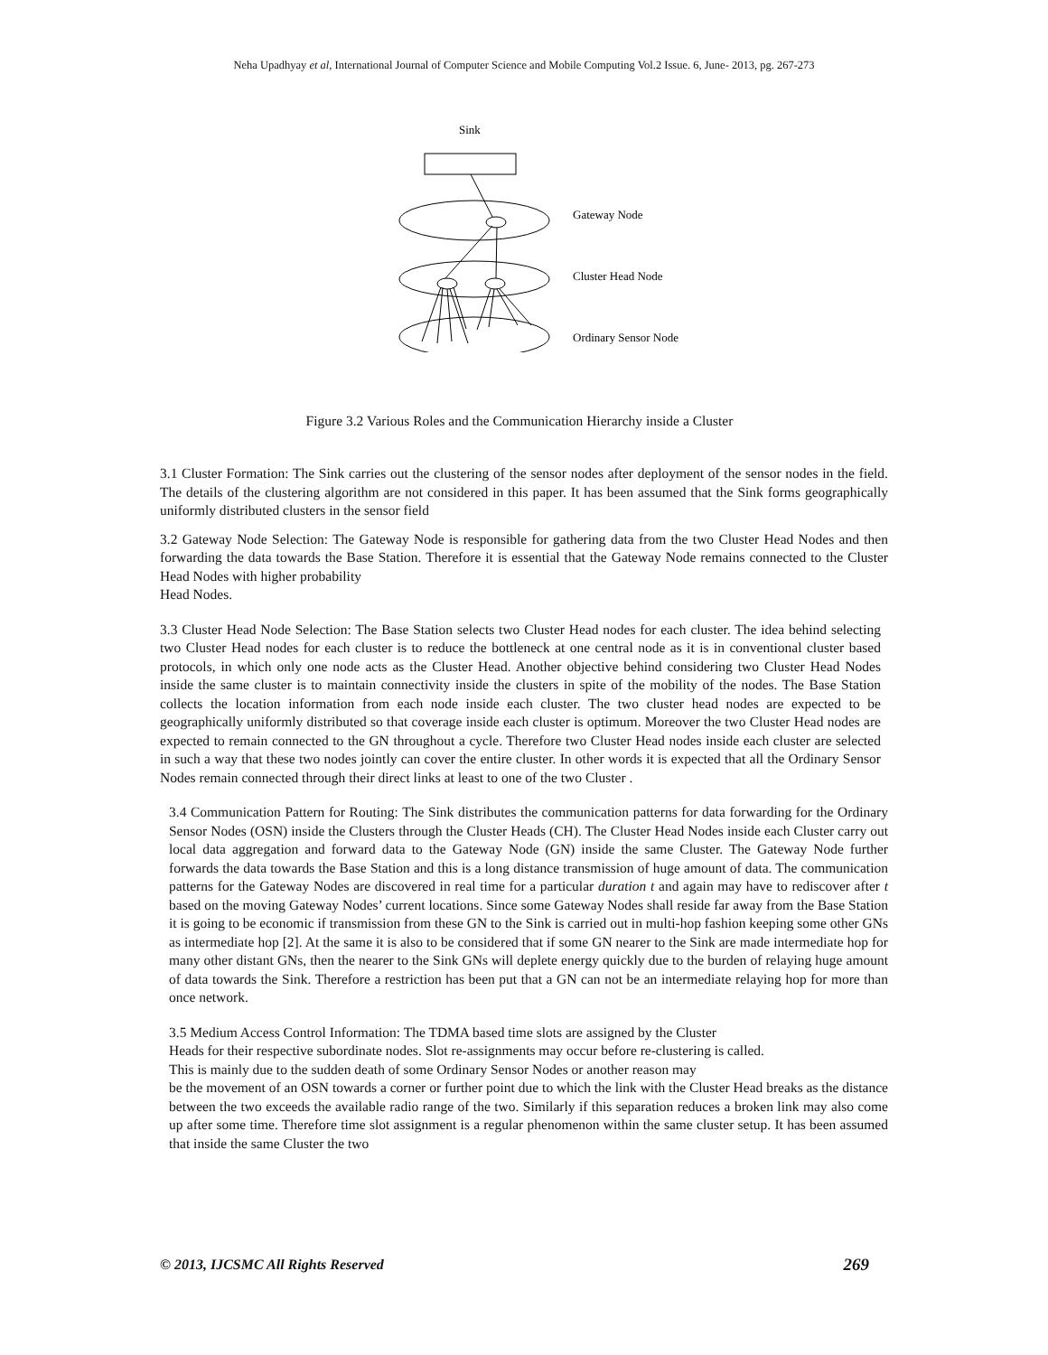Neha Upadhyay et al, International Journal of Computer Science and Mobile Computing Vol.2 Issue. 6, June- 2013, pg. 267-273
Sink
Gateway Node
Cluster Head Node
Ordinary Sensor Node
Figure 3.2 Various Roles and the Communication Hierarchy inside a Cluster
3.1 Cluster Formation: The Sink carries out the clustering of the sensor nodes after deployment of the sensor nodes in the field. The details of the clustering algorithm are not considered in this paper. It has been assumed that the Sink forms geographically uniformly distributed clusters in the sensor field
3.2 Gateway Node Selection: The Gateway Node is responsible for gathering data from the two Cluster Head Nodes and then forwarding the data towards the Base Station. Therefore it is essential that the Gateway Node remains connected to the Cluster Head Nodes with higher probability
Head Nodes.
3.3 Cluster Head Node Selection: The Base Station selects two Cluster Head nodes for each cluster. The idea behind selecting two Cluster Head nodes for each cluster is to reduce the bottleneck at one central node as it is in conventional cluster based protocols, in which only one node acts as the Cluster Head. Another objective behind considering two Cluster Head Nodes inside the same cluster is to maintain connectivity inside the clusters in spite of the mobility of the nodes. The Base Station collects the location information from each node inside each cluster. The two cluster head nodes are expected to be geographically uniformly distributed so that coverage inside each cluster is optimum. Moreover the two Cluster Head nodes are expected to remain connected to the GN throughout a cycle. Therefore two Cluster Head nodes inside each cluster are selected in such a way that these two nodes jointly can cover the entire cluster. In other words it is expected that all the Ordinary Sensor Nodes remain connected through their direct links at least to one of the two Cluster .
3.4 Communication Pattern for Routing: The Sink distributes the communication patterns for data forwarding for the Ordinary Sensor Nodes (OSN) inside the Clusters through the Cluster Heads (CH). The Cluster Head Nodes inside each Cluster carry out local data aggregation and forward data to the Gateway Node (GN) inside the same Cluster. The Gateway Node further forwards the data towards the Base Station and this is a long distance transmission of huge amount of data. The communication patterns for the Gateway Nodes are discovered in real time for a particular duration t and again may have to rediscover after t based on the moving Gateway Nodes’ current locations. Since some Gateway Nodes shall reside far away from the Base Station it is going to be economic if transmission from these GN to the Sink is carried out in multi-hop fashion keeping some other GNs as intermediate hop [2]. At the same it is also to be considered that if some GN nearer to the Sink are made intermediate hop for many other distant GNs, then the nearer to the Sink GNs will deplete energy quickly due to the burden of relaying huge amount of data towards the Sink. Therefore a restriction has been put that a GN can not be an intermediate relaying hop for more than once network.
3.5 Medium Access Control Information: The TDMA based time slots are assigned by the Cluster
Heads for their respective subordinate nodes. Slot re-assignments may occur before re-clustering is called.
This is mainly due to the sudden death of some Ordinary Sensor Nodes or another reason may
be the movement of an OSN towards a corner or further point due to which the link with the Cluster Head breaks as the distance between the two exceeds the available radio range of the two. Similarly if this separation reduces a broken link may also come up after some time. Therefore time slot assignment is a regular phenomenon within the same cluster setup. It has been assumed that inside the same Cluster the two
© 2013, IJCSMC All Rights Reserved 269